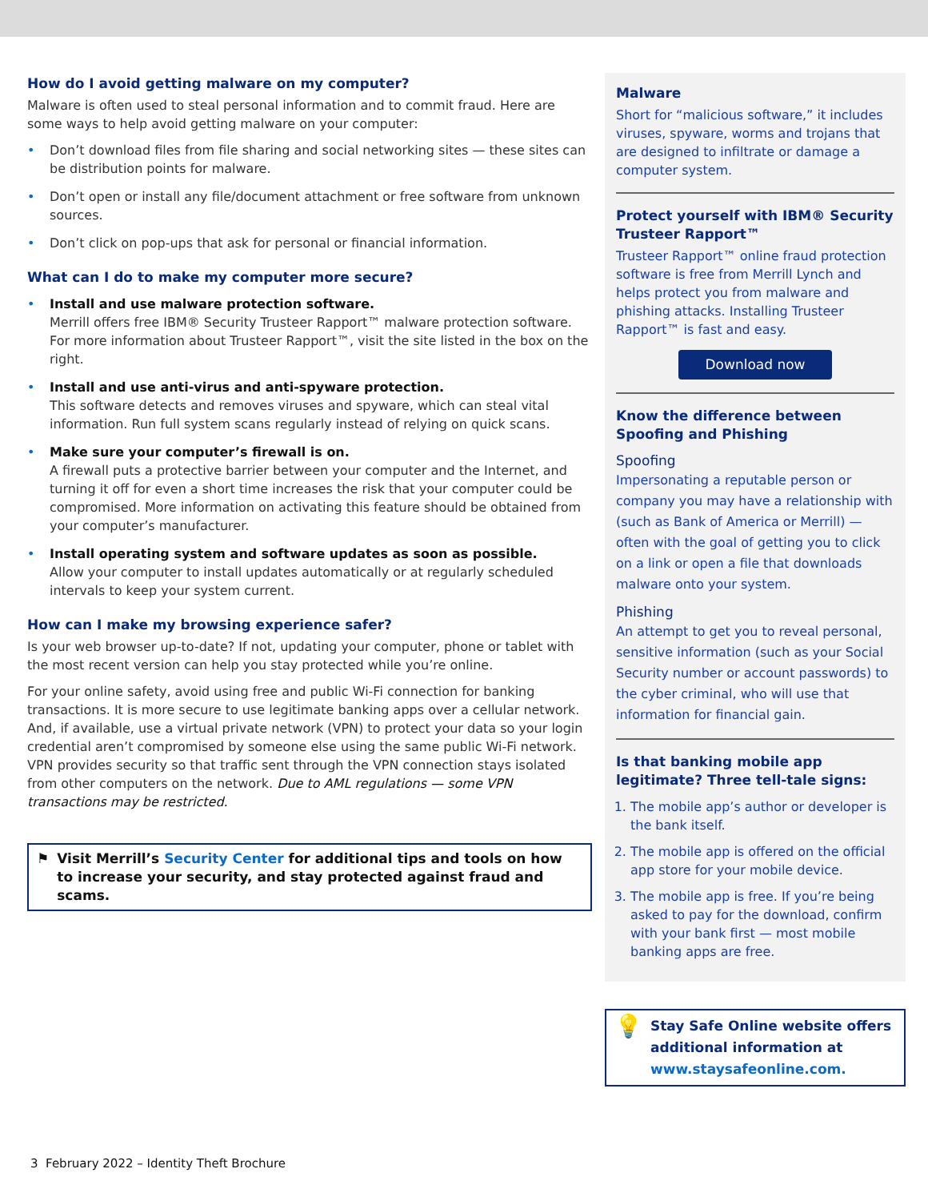How do I avoid getting malware on my computer?
Malware is often used to steal personal information and to commit fraud. Here are some ways to help avoid getting malware on your computer:
• Don’t download files from file sharing and social networking sites — these sites can be distribution points for malware.
• Don’t open or install any file/document attachment or free software from unknown sources.
• Don’t click on pop-ups that ask for personal or financial information.
What can I do to make my computer more secure?
• Install and use malware protection software.
Merrill offers free IBM® Security Trusteer Rapport™ malware protection software. For more information about Trusteer Rapport™, visit the site listed in the box on the right.
• Install and use anti-virus and anti-spyware protection.
This software detects and removes viruses and spyware, which can steal vital information. Run full system scans regularly instead of relying on quick scans.
• Make sure your computer’s firewall is on.
A firewall puts a protective barrier between your computer and the Internet, and turning it off for even a short time increases the risk that your computer could be compromised. More information on activating this feature should be obtained from your computer’s manufacturer.
• Install operating system and software updates as soon as possible.
Allow your computer to install updates automatically or at regularly scheduled intervals to keep your system current.
How can I make my browsing experience safer?
Is your web browser up-to-date? If not, updating your computer, phone or tablet with the most recent version can help you stay protected while you’re online.
For your online safety, avoid using free and public Wi-Fi connection for banking transactions. It is more secure to use legitimate banking apps over a cellular network. And, if available, use a virtual private network (VPN) to protect your data so your login credential aren’t compromised by someone else using the same public Wi-Fi network. VPN provides security so that traffic sent through the VPN connection stays isolated from other computers on the network. Due to AML regulations — some VPN transactions may be restricted.
⚑ Visit Merrill’s Security Center for additional tips and tools on how to increase your security, and stay protected against fraud and scams.
Malware
Short for “malicious software,” it includes viruses, spyware, worms and trojans that are designed to infiltrate or damage a computer system.
Protect yourself with IBM® Security Trusteer Rapport™
Trusteer Rapport™ online fraud protection software is free from Merrill Lynch and helps protect you from malware and phishing attacks. Installing Trusteer Rapport™ is fast and easy.
Download now
Know the difference between Spoofing and Phishing
Spoofing
Impersonating a reputable person or company you may have a relationship with (such as Bank of America or Merrill) — often with the goal of getting you to click on a link or open a file that downloads malware onto your system.
Phishing
An attempt to get you to reveal personal, sensitive information (such as your Social Security number or account passwords) to the cyber criminal, who will use that information for financial gain.
Is that banking mobile app legitimate? Three tell-tale signs:
1. The mobile app’s author or developer is the bank itself.
2. The mobile app is offered on the official app store for your mobile device.
3. The mobile app is free. If you’re being asked to pay for the download, confirm with your bank first — most mobile banking apps are free.
💡
Stay Safe Online website offers additional information at www.staysafeonline.com.
3 February 2022 – Identity Theft Brochure